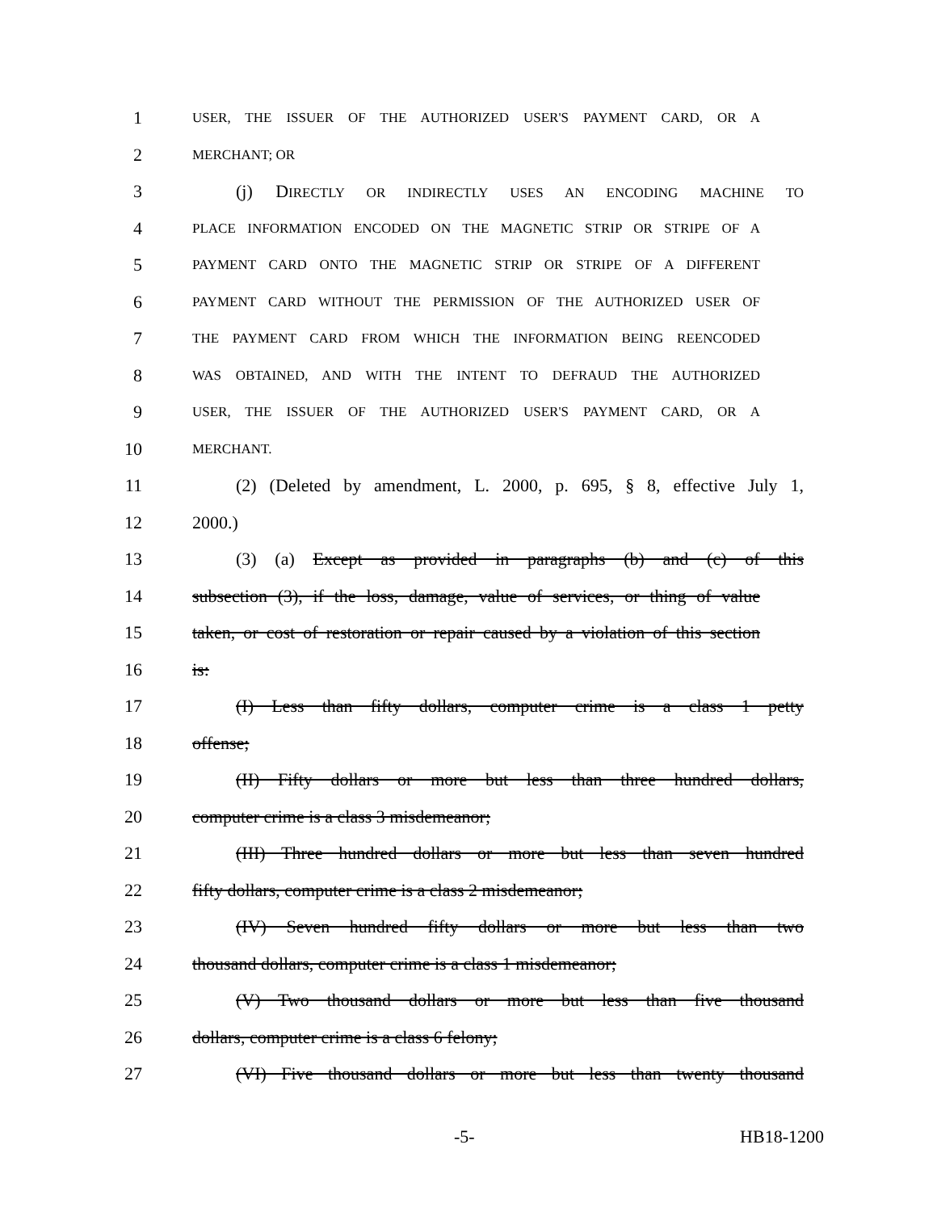1 USER, THE ISSUER OF THE AUTHORIZED USER'S PAYMENT CARD, OR A
2 MERCHANT; OR
3 (j) DIRECTLY OR INDIRECTLY USES AN ENCODING MACHINE TO
4 PLACE INFORMATION ENCODED ON THE MAGNETIC STRIP OR STRIPE OF A
5 PAYMENT CARD ONTO THE MAGNETIC STRIP OR STRIPE OF A DIFFERENT
6 PAYMENT CARD WITHOUT THE PERMISSION OF THE AUTHORIZED USER OF
7 THE PAYMENT CARD FROM WHICH THE INFORMATION BEING REENCODED
8 WAS OBTAINED, AND WITH THE INTENT TO DEFRAUD THE AUTHORIZED
9 USER, THE ISSUER OF THE AUTHORIZED USER'S PAYMENT CARD, OR A
10 MERCHANT.
11 (2) (Deleted by amendment, L. 2000, p. 695, § 8, effective July 1,
12 2000.)
13 (3) (a) Except as provided in paragraphs (b) and (c) of this
14 subsection (3), if the loss, damage, value of services, or thing of value
15 taken, or cost of restoration or repair caused by a violation of this section
16 is:
17 (I) Less than fifty dollars, computer crime is a class 1 petty
18 offense;
19 (II) Fifty dollars or more but less than three hundred dollars,
20 computer crime is a class 3 misdemeanor;
21 (III) Three hundred dollars or more but less than seven hundred
22 fifty dollars, computer crime is a class 2 misdemeanor;
23 (IV) Seven hundred fifty dollars or more but less than two
24 thousand dollars, computer crime is a class 1 misdemeanor;
25 (V) Two thousand dollars or more but less than five thousand
26 dollars, computer crime is a class 6 felony;
27 (VI) Five thousand dollars or more but less than twenty thousand
-5- HB18-1200